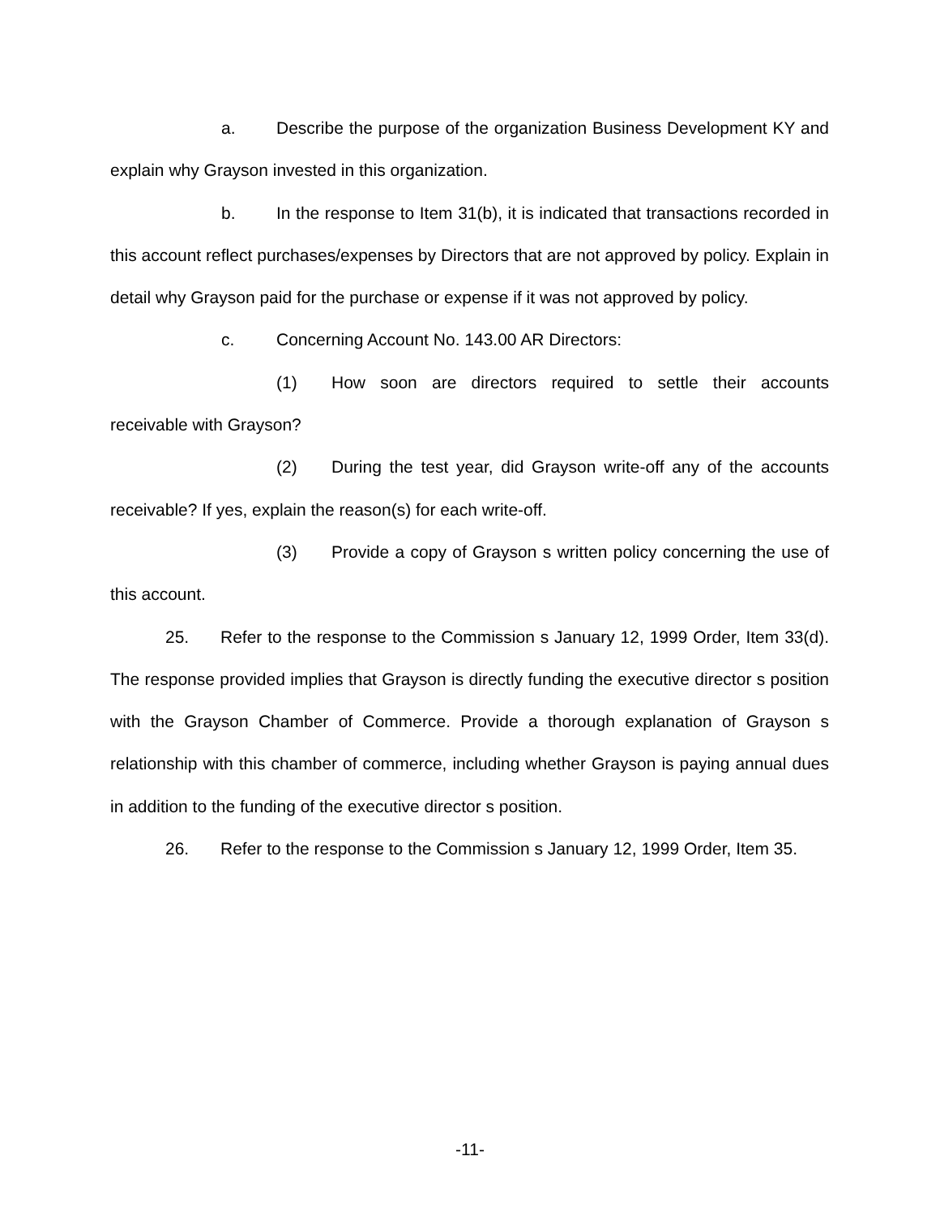a. Describe the purpose of the organization Business Development KY and explain why Grayson invested in this organization.
b. In the response to Item 31(b), it is indicated that transactions recorded in this account reflect purchases/expenses by Directors that are not approved by policy. Explain in detail why Grayson paid for the purchase or expense if it was not approved by policy.
c. Concerning Account No. 143.00 AR Directors:
(1) How soon are directors required to settle their accounts receivable with Grayson?
(2) During the test year, did Grayson write-off any of the accounts receivable? If yes, explain the reason(s) for each write-off.
(3) Provide a copy of Grayson s written policy concerning the use of this account.
25. Refer to the response to the Commission s January 12, 1999 Order, Item 33(d). The response provided implies that Grayson is directly funding the executive director s position with the Grayson Chamber of Commerce. Provide a thorough explanation of Grayson s relationship with this chamber of commerce, including whether Grayson is paying annual dues in addition to the funding of the executive director s position.
26. Refer to the response to the Commission s January 12, 1999 Order, Item 35.
-11-